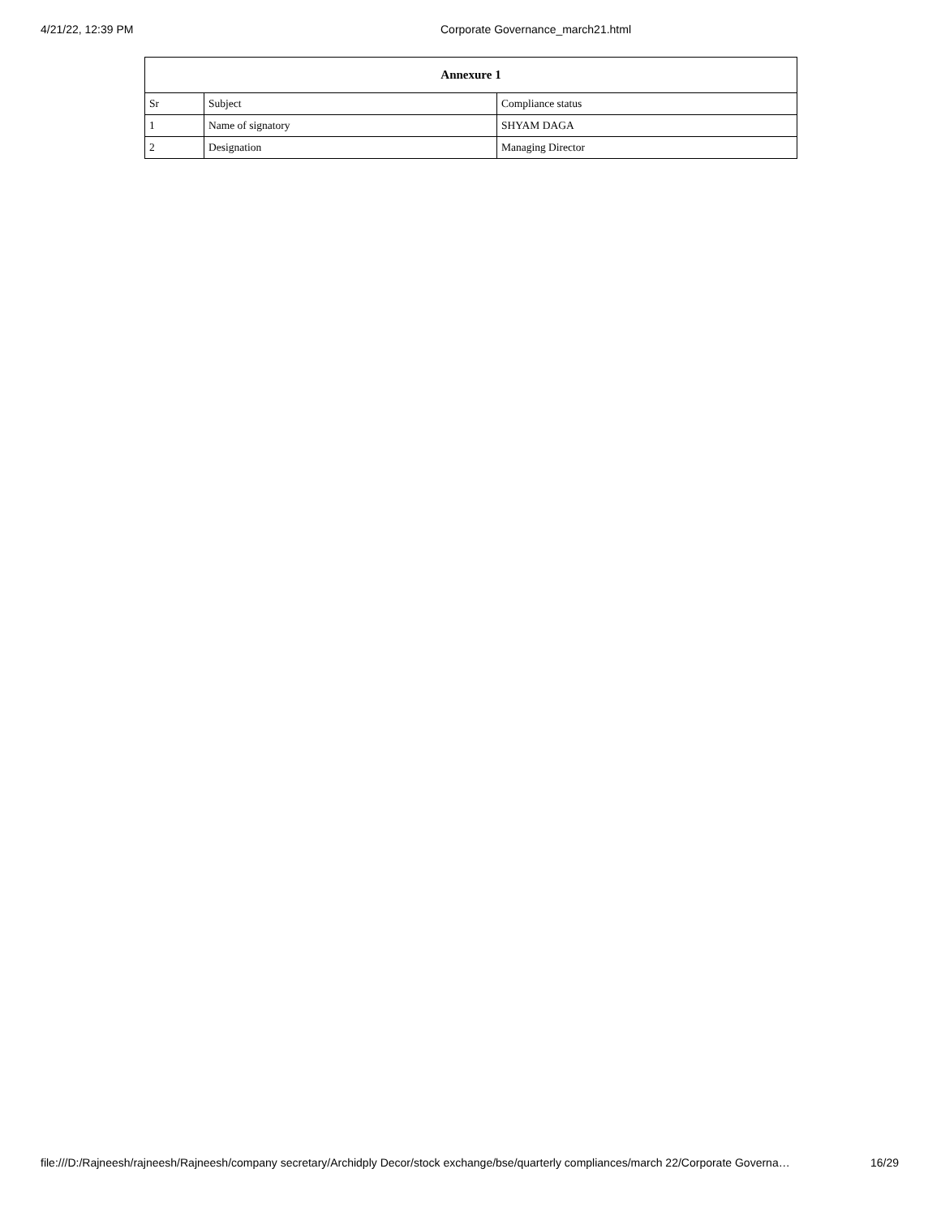4/21/22, 12:39 PM Corporate Governance_march21.html
| Annexure 1 | | |
| --- | --- | --- |
| Sr | Subject | Compliance status |
| 1 | Name of signatory | SHYAM DAGA |
| 2 | Designation | Managing Director |
file:///D:/Rajneesh/rajneesh/Rajneesh/company secretary/Archidply Decor/stock exchange/bse/quarterly compliances/march 22/Corporate Governa… 16/29